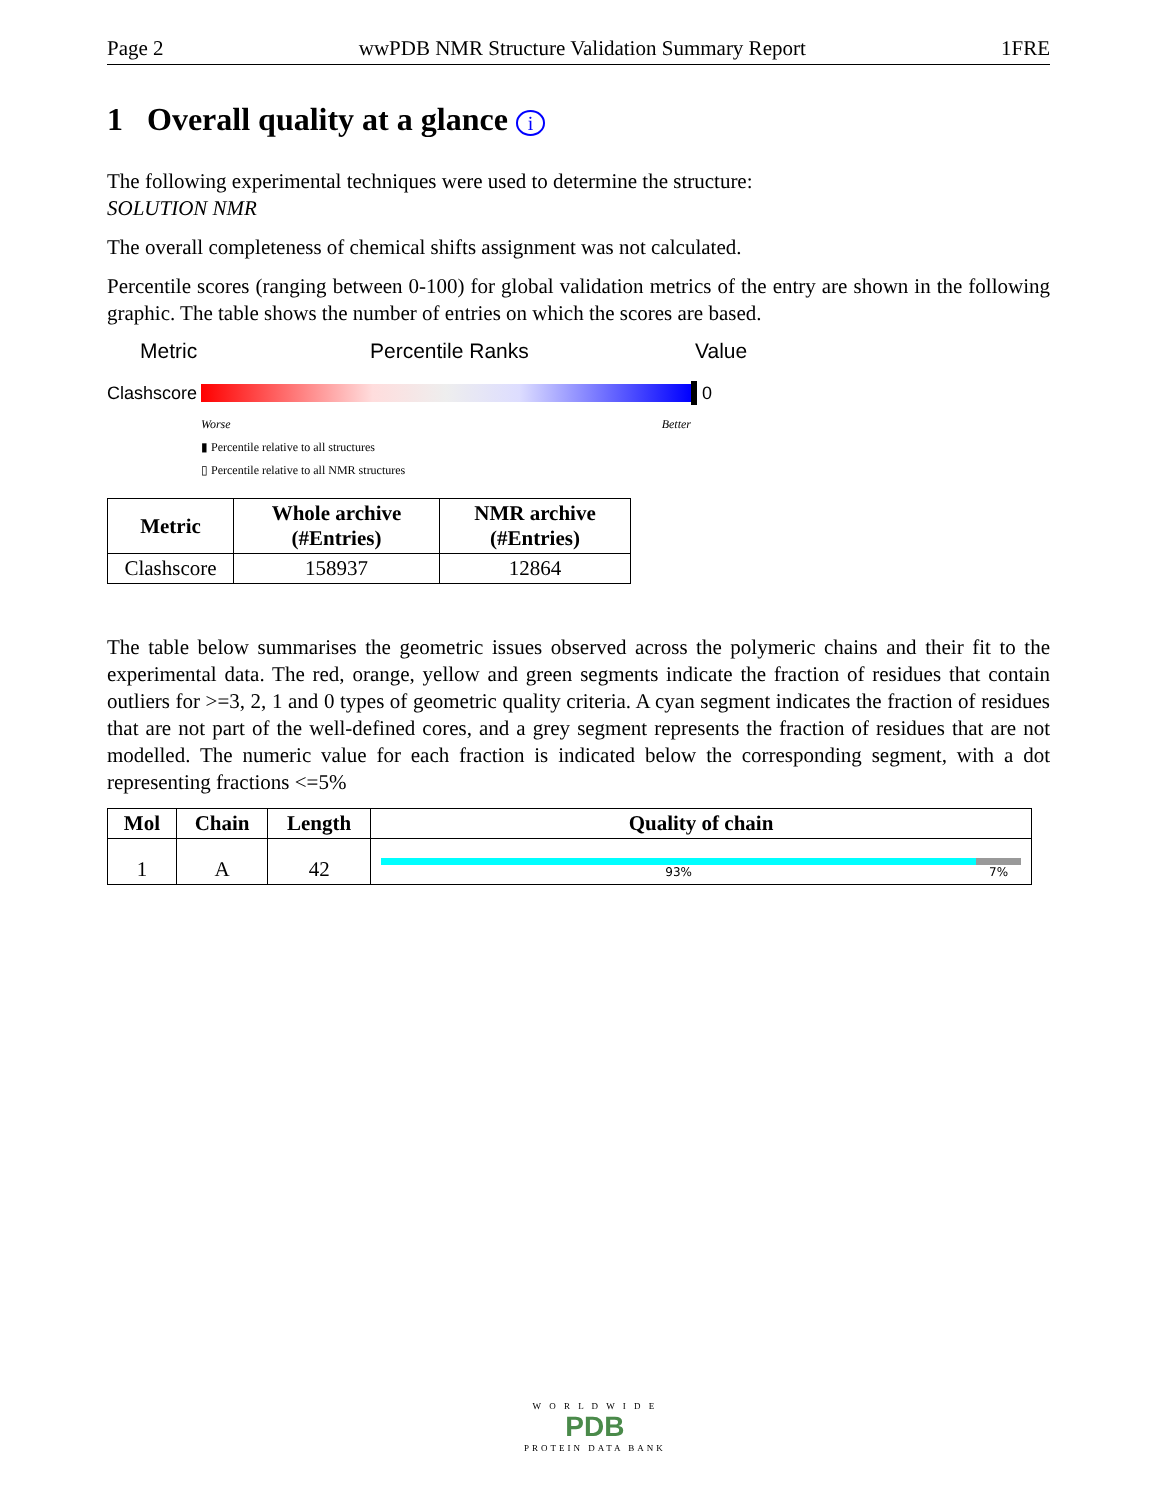Page 2 wwPDB NMR Structure Validation Summary Report 1FRE
1 Overall quality at a glance i
The following experimental techniques were used to determine the structure:
SOLUTION NMR
The overall completeness of chemical shifts assignment was not calculated.
Percentile scores (ranging between 0-100) for global validation metrics of the entry are shown in the following graphic. The table shows the number of entries on which the scores are based.
Metric Percentile Ranks Value
Clashscore
0
Worse Better
▮ Percentile relative to all structures
▯ Percentile relative to all NMR structures
| Metric | Whole archive (#Entries) | NMR archive (#Entries) |
| --- | --- | --- |
| Clashscore | 158937 | 12864 |
The table below summarises the geometric issues observed across the polymeric chains and their fit to the experimental data. The red, orange, yellow and green segments indicate the fraction of residues that contain outliers for >=3, 2, 1 and 0 types of geometric quality criteria. A cyan segment indicates the fraction of residues that are not part of the well-defined cores, and a grey segment represents the fraction of residues that are not modelled. The numeric value for each fraction is indicated below the corresponding segment, with a dot representing fractions <=5%
| Mol | Chain | Length | Quality of chain |
| --- | --- | --- | --- |
| 1 | A | 42 | 93% 7% |
W O R L D W I D E
PDB
PROTEIN DATA BANK